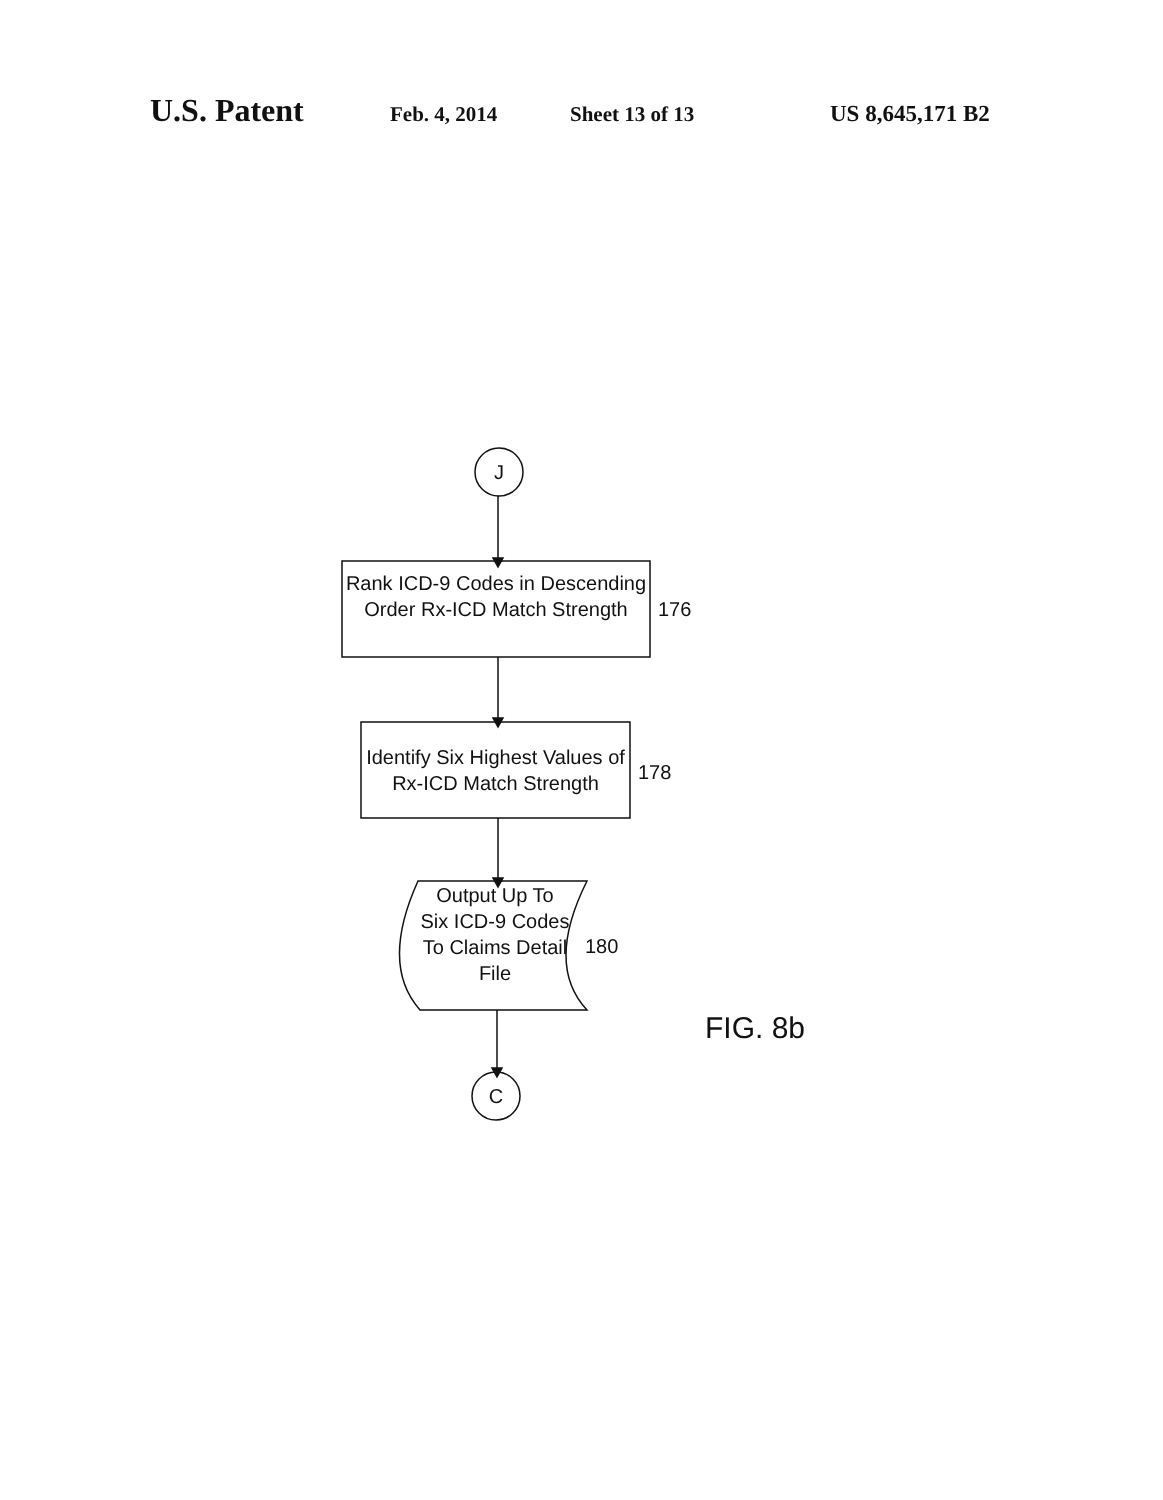U.S. Patent Feb. 4, 2014 Sheet 13 of 13 US 8,645,171 B2
J
Rank ICD-9 Codes in Descending Order Rx-ICD Match Strength
176
Identify Six Highest Values of Rx-ICD Match Strength
178
Output Up To Six ICD-9 Codes To Claims Detail File
180
C
FIG. 8b